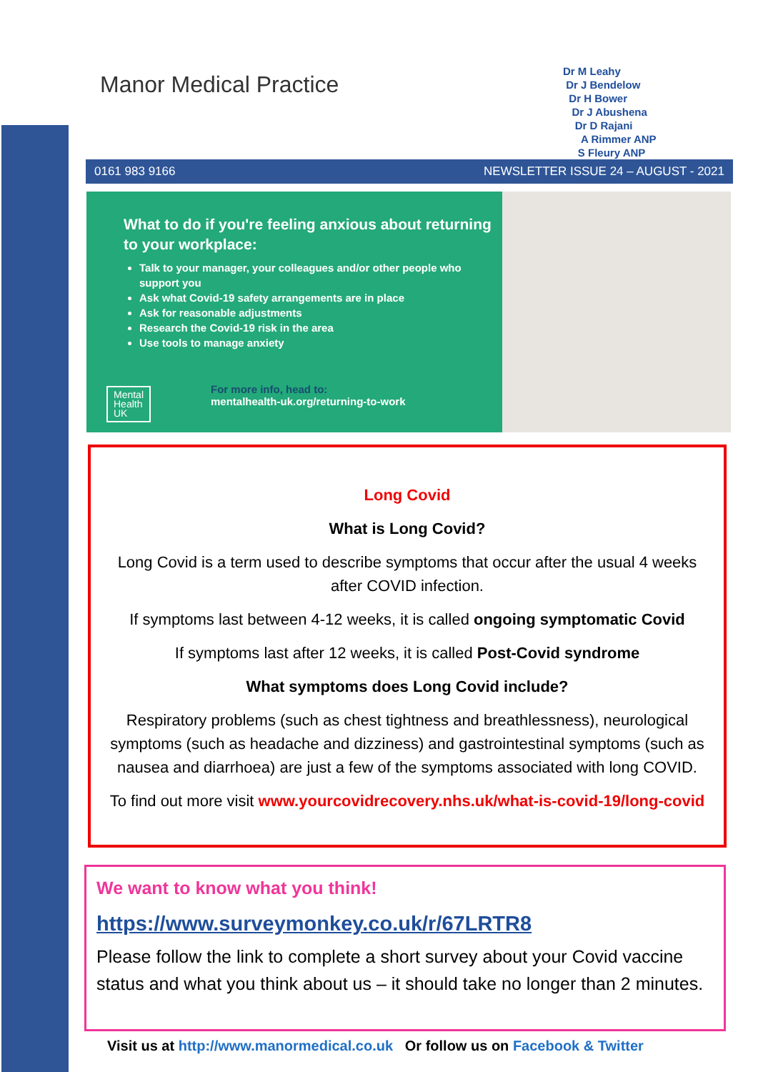Manor Medical Practice
Dr M Leahy
Dr J Bendelow
Dr H Bower
Dr J Abushena
Dr D Rajani
A Rimmer ANP
S Fleury ANP
0161 983 9166 NEWSLETTER ISSUE 24 – AUGUST - 2021
What to do if you're feeling anxious about returning to your workplace:
Talk to your manager, your colleagues and/or other people who support you
Ask what Covid-19 safety arrangements are in place
Ask for reasonable adjustments
Research the Covid-19 risk in the area
Use tools to manage anxiety
Mental
Health
UK
For more info, head to:
mentalhealth-uk.org/returning-to-work
Long Covid
What is Long Covid?
Long Covid is a term used to describe symptoms that occur after the usual 4 weeks after COVID infection.
If symptoms last between 4-12 weeks, it is called ongoing symptomatic Covid
If symptoms last after 12 weeks, it is called Post-Covid syndrome
What symptoms does Long Covid include?
Respiratory problems (such as chest tightness and breathlessness), neurological symptoms (such as headache and dizziness) and gastrointestinal symptoms (such as nausea and diarrhoea) are just a few of the symptoms associated with long COVID.
To find out more visit www.yourcovidrecovery.nhs.uk/what-is-covid-19/long-covid
We want to know what you think!
https://www.surveymonkey.co.uk/r/67LRTR8
Please follow the link to complete a short survey about your Covid vaccine status and what you think about us – it should take no longer than 2 minutes.
Visit us at http://www.manormedical.co.uk Or follow us on Facebook & Twitter